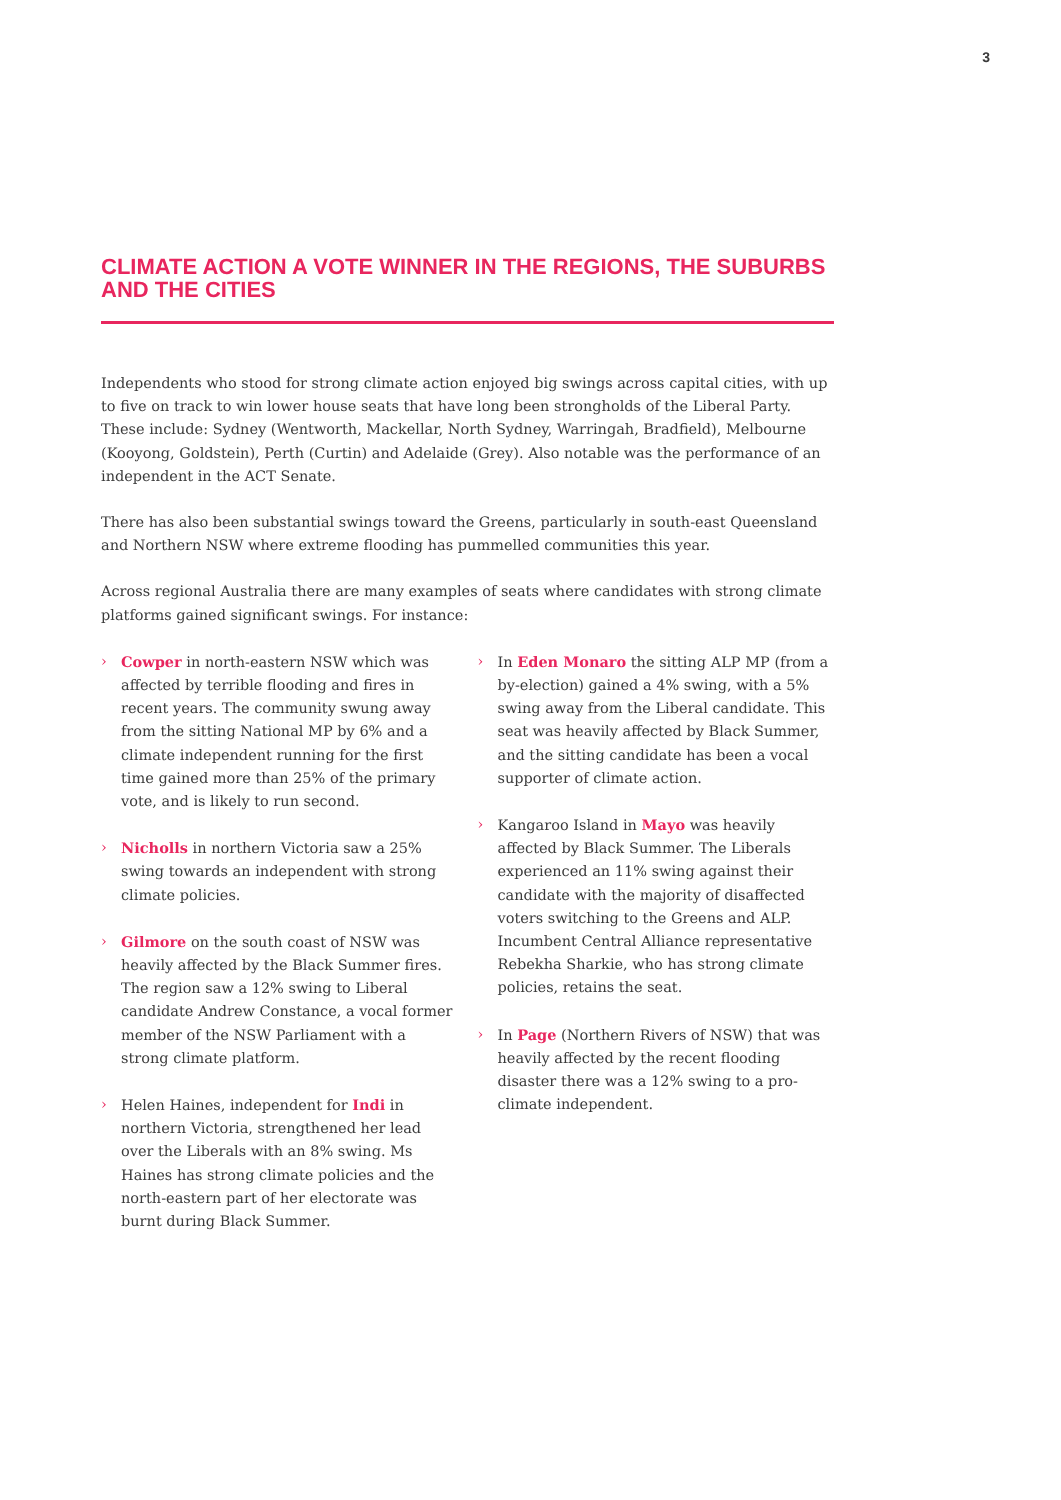3
CLIMATE ACTION A VOTE WINNER IN THE REGIONS, THE SUBURBS AND THE CITIES
Independents who stood for strong climate action enjoyed big swings across capital cities, with up to five on track to win lower house seats that have long been strongholds of the Liberal Party. These include: Sydney (Wentworth, Mackellar, North Sydney, Warringah, Bradfield), Melbourne (Kooyong, Goldstein), Perth (Curtin) and Adelaide (Grey). Also notable was the performance of an independent in the ACT Senate.
There has also been substantial swings toward the Greens, particularly in south-east Queensland and Northern NSW where extreme flooding has pummelled communities this year.
Across regional Australia there are many examples of seats where candidates with strong climate platforms gained significant swings. For instance:
› Cowper in north-eastern NSW which was affected by terrible flooding and fires in recent years. The community swung away from the sitting National MP by 6% and a climate independent running for the first time gained more than 25% of the primary vote, and is likely to run second.
› Nicholls in northern Victoria saw a 25% swing towards an independent with strong climate policies.
› Gilmore on the south coast of NSW was heavily affected by the Black Summer fires. The region saw a 12% swing to Liberal candidate Andrew Constance, a vocal former member of the NSW Parliament with a strong climate platform.
› Helen Haines, independent for Indi in northern Victoria, strengthened her lead over the Liberals with an 8% swing. Ms Haines has strong climate policies and the north-eastern part of her electorate was burnt during Black Summer.
› In Eden Monaro the sitting ALP MP (from a by-election) gained a 4% swing, with a 5% swing away from the Liberal candidate. This seat was heavily affected by Black Summer, and the sitting candidate has been a vocal supporter of climate action.
› Kangaroo Island in Mayo was heavily affected by Black Summer. The Liberals experienced an 11% swing against their candidate with the majority of disaffected voters switching to the Greens and ALP. Incumbent Central Alliance representative Rebekha Sharkie, who has strong climate policies, retains the seat.
› In Page (Northern Rivers of NSW) that was heavily affected by the recent flooding disaster there was a 12% swing to a pro-climate independent.